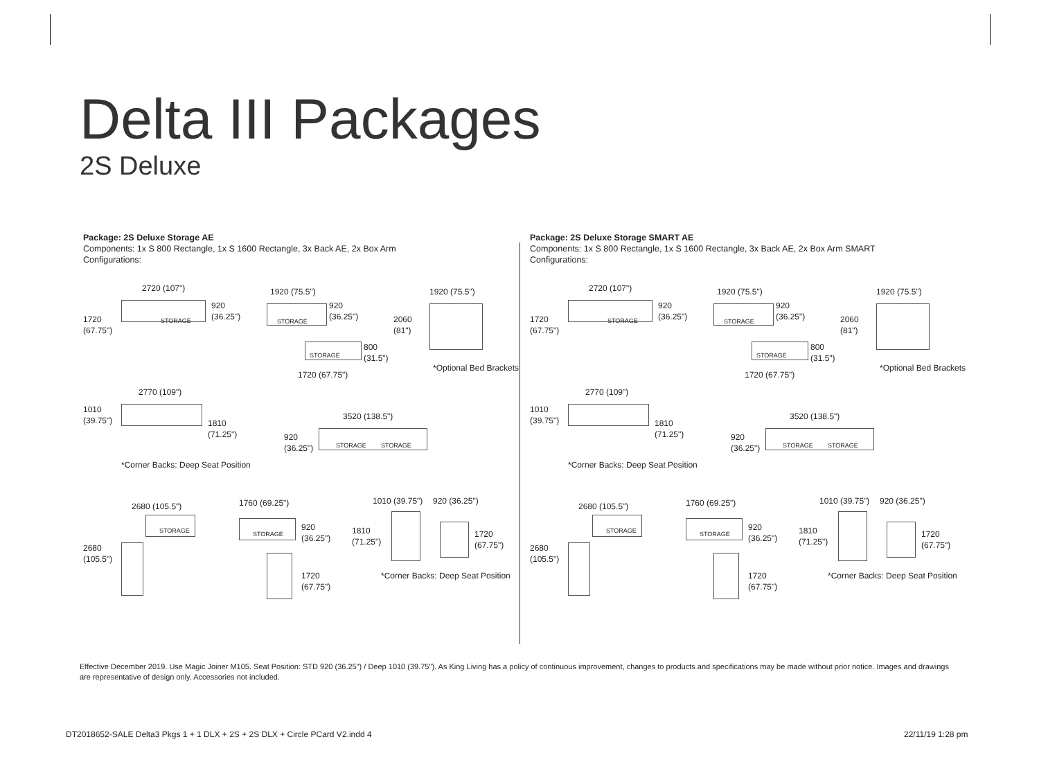Delta III Packages
2S Deluxe
Package: 2S Deluxe Storage AE
Components: 1x S 800 Rectangle, 1x S 1600 Rectangle, 3x Back AE, 2x Box Arm
Configurations:
2720 (107")
1720
(67.75")
STORAGE
920
(36.25")
1920 (75.5")
STORAGE
920
(36.25")
STORAGE
800
(31.5")
1720 (67.75")
1920 (75.5")
2060
(81")
*Optional Bed Brackets
2770 (109")
1010
(39.75")
1810
(71.25")
3520 (138.5")
920
(36.25")
STORAGE STORAGE
*Corner Backs: Deep Seat Position
2680 (105.5")
2680
(105.5")
STORAGE
1760 (69.25")
STORAGE
920
(36.25")
1720
(67.75")
1010 (39.75") 920 (36.25")
1810
(71.25")
1720
(67.75")
*Corner Backs: Deep Seat Position
Package: 2S Deluxe Storage SMART AE
Components: 1x S 800 Rectangle, 1x S 1600 Rectangle, 3x Back AE, 2x Box Arm SMART
Configurations:
2720 (107")
1720
(67.75")
STORAGE
920
(36.25")
1920 (75.5")
STORAGE
920
(36.25")
STORAGE
800
(31.5")
1720 (67.75")
1920 (75.5")
2060
(81")
*Optional Bed Brackets
2770 (109")
1010
(39.75")
1810
(71.25")
3520 (138.5")
920
(36.25")
STORAGE STORAGE
*Corner Backs: Deep Seat Position
2680 (105.5")
2680
(105.5")
STORAGE
1760 (69.25")
STORAGE
920
(36.25")
1720
(67.75")
1010 (39.75") 920 (36.25")
1810
(71.25")
1720
(67.75")
*Corner Backs: Deep Seat Position
Effective December 2019. Use Magic Joiner M105. Seat Position: STD 920 (36.25") / Deep 1010 (39.75"). As King Living has a policy of continuous improvement, changes to products and specifications may be made without prior notice. Images and drawings are representative of design only. Accessories not included.
DT2018652-SALE Delta3 Pkgs 1 + 1 DLX + 2S + 2S DLX + Circle PCard V2.indd 4
22/11/19 1:28 pm